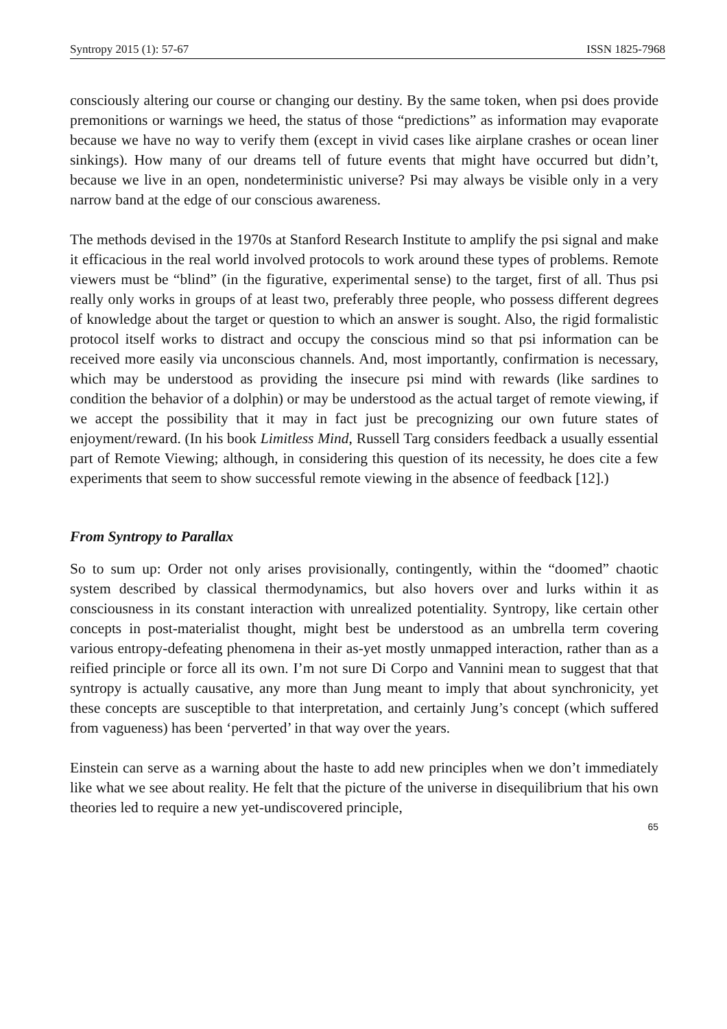Syntropy 2015 (1): 57-67 ISSN 1825-7968
consciously altering our course or changing our destiny. By the same token, when psi does provide premonitions or warnings we heed, the status of those “predictions” as information may evaporate because we have no way to verify them (except in vivid cases like airplane crashes or ocean liner sinkings). How many of our dreams tell of future events that might have occurred but didn’t, because we live in an open, nondeterministic universe? Psi may always be visible only in a very narrow band at the edge of our conscious awareness.
The methods devised in the 1970s at Stanford Research Institute to amplify the psi signal and make it efficacious in the real world involved protocols to work around these types of problems. Remote viewers must be “blind” (in the figurative, experimental sense) to the target, first of all. Thus psi really only works in groups of at least two, preferably three people, who possess different degrees of knowledge about the target or question to which an answer is sought. Also, the rigid formalistic protocol itself works to distract and occupy the conscious mind so that psi information can be received more easily via unconscious channels. And, most importantly, confirmation is necessary, which may be understood as providing the insecure psi mind with rewards (like sardines to condition the behavior of a dolphin) or may be understood as the actual target of remote viewing, if we accept the possibility that it may in fact just be precognizing our own future states of enjoyment/reward. (In his book Limitless Mind, Russell Targ considers feedback a usually essential part of Remote Viewing; although, in considering this question of its necessity, he does cite a few experiments that seem to show successful remote viewing in the absence of feedback [12].)
From Syntropy to Parallax
So to sum up: Order not only arises provisionally, contingently, within the “doomed” chaotic system described by classical thermodynamics, but also hovers over and lurks within it as consciousness in its constant interaction with unrealized potentiality. Syntropy, like certain other concepts in post-materialist thought, might best be understood as an umbrella term covering various entropy-defeating phenomena in their as-yet mostly unmapped interaction, rather than as a reified principle or force all its own. I’m not sure Di Corpo and Vannini mean to suggest that that syntropy is actually causative, any more than Jung meant to imply that about synchronicity, yet these concepts are susceptible to that interpretation, and certainly Jung’s concept (which suffered from vagueness) has been ‘perverted’ in that way over the years.
Einstein can serve as a warning about the haste to add new principles when we don’t immediately like what we see about reality. He felt that the picture of the universe in disequilibrium that his own theories led to require a new yet-undiscovered principle,
65